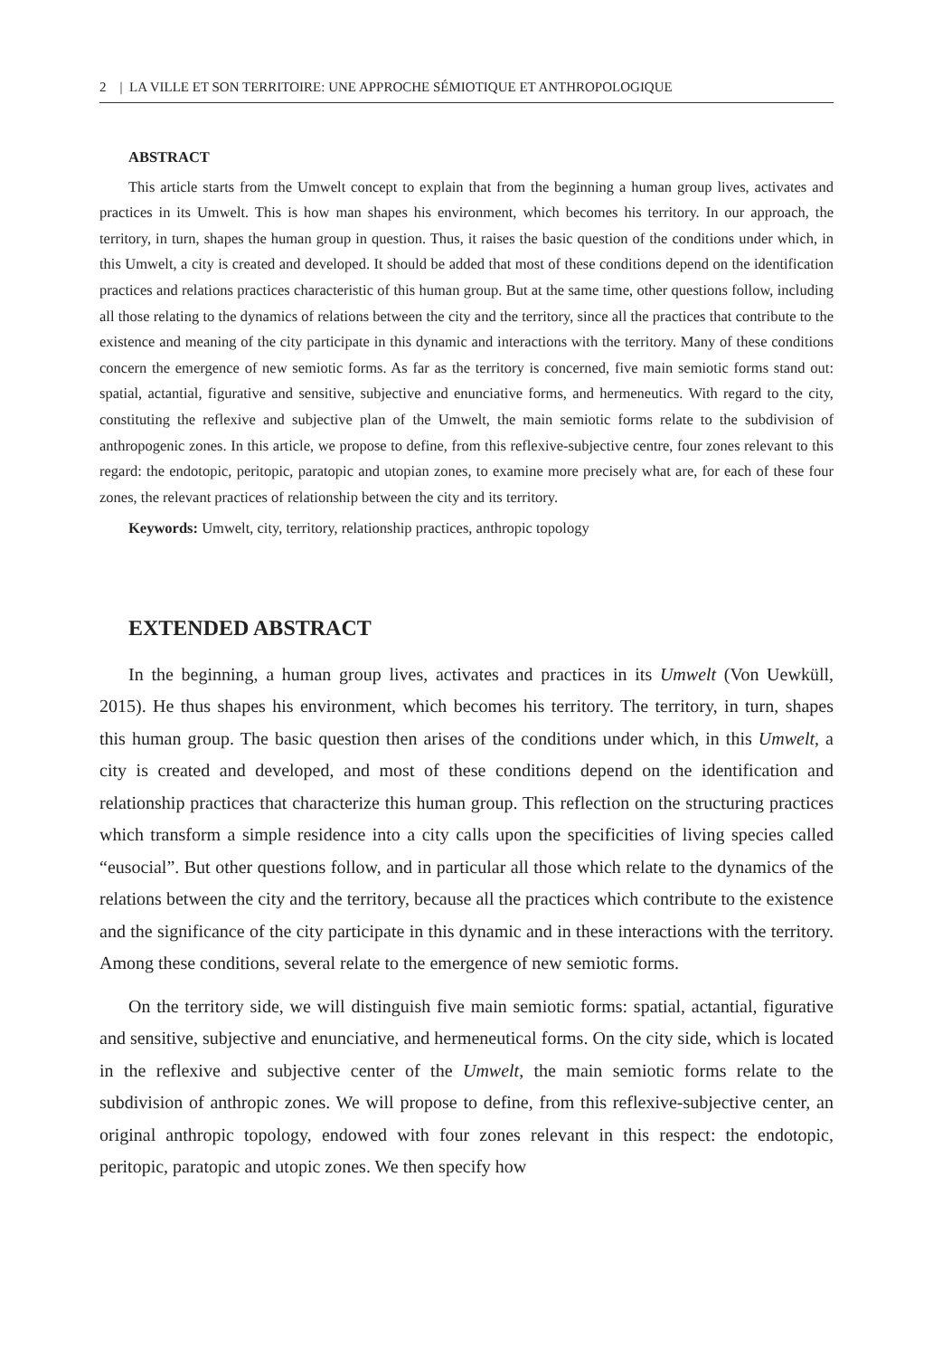2 | LA VILLE ET SON TERRITOIRE: UNE APPROCHE SÉMIOTIQUE ET ANTHROPOLOGIQUE
ABSTRACT
This article starts from the Umwelt concept to explain that from the beginning a human group lives, activates and practices in its Umwelt. This is how man shapes his environment, which becomes his territory. In our approach, the territory, in turn, shapes the human group in question. Thus, it raises the basic question of the conditions under which, in this Umwelt, a city is created and developed. It should be added that most of these conditions depend on the identification practices and relations practices characteristic of this human group. But at the same time, other questions follow, including all those relating to the dynamics of relations between the city and the territory, since all the practices that contribute to the existence and meaning of the city participate in this dynamic and interactions with the territory. Many of these conditions concern the emergence of new semiotic forms. As far as the territory is concerned, five main semiotic forms stand out: spatial, actantial, figurative and sensitive, subjective and enunciative forms, and hermeneutics. With regard to the city, constituting the reflexive and subjective plan of the Umwelt, the main semiotic forms relate to the subdivision of anthropogenic zones. In this article, we propose to define, from this reflexive-subjective centre, four zones relevant to this regard: the endotopic, peritopic, paratopic and utopian zones, to examine more precisely what are, for each of these four zones, the relevant practices of relationship between the city and its territory.
Keywords: Umwelt, city, territory, relationship practices, anthropic topology
EXTENDED ABSTRACT
In the beginning, a human group lives, activates and practices in its Umwelt (Von Uewküll, 2015). He thus shapes his environment, which becomes his territory. The territory, in turn, shapes this human group. The basic question then arises of the conditions under which, in this Umwelt, a city is created and developed, and most of these conditions depend on the identification and relationship practices that characterize this human group. This reflection on the structuring practices which transform a simple residence into a city calls upon the specificities of living species called “eusocial”. But other questions follow, and in particular all those which relate to the dynamics of the relations between the city and the territory, because all the practices which contribute to the existence and the significance of the city participate in this dynamic and in these interactions with the territory. Among these conditions, several relate to the emergence of new semiotic forms.
On the territory side, we will distinguish five main semiotic forms: spatial, actantial, figurative and sensitive, subjective and enunciative, and hermeneutical forms. On the city side, which is located in the reflexive and subjective center of the Umwelt, the main semiotic forms relate to the subdivision of anthropic zones. We will propose to define, from this reflexive-subjective center, an original anthropic topology, endowed with four zones relevant in this respect: the endotopic, peritopic, paratopic and utopic zones. We then specify how